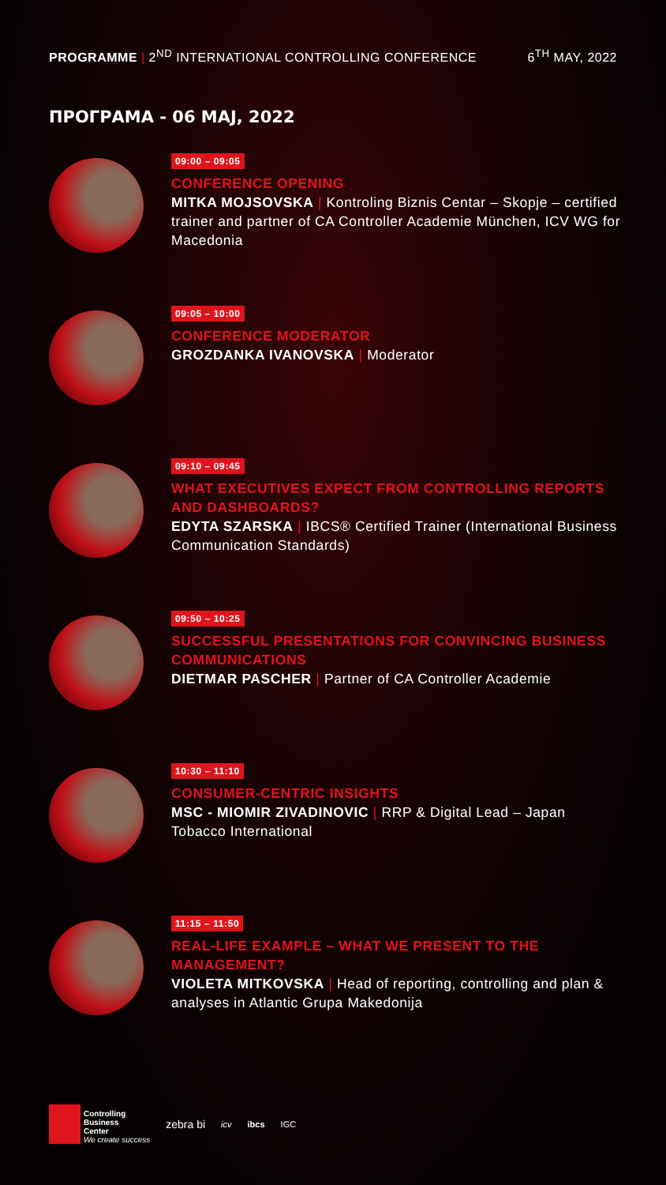PROGRAMME | 2<sup>ND</sup> INTERNATIONAL CONTROLLING CONFERENCE
6<sup>TH</sup> MAY, 2022
ПРОГРАМА - 06 МАЈ, 2022
09:00 – 09:05
CONFERENCE OPENING
MITKA MOJSOVSKA | Kontroling Biznis Centar – Skopje – certified trainer and partner of CA Controller Academie München, ICV WG for Macedonia
09:05 – 10:00
CONFERENCE MODERATOR
GROZDANKA IVANOVSKA | Moderator
09:10 – 09:45
WHAT EXECUTIVES EXPECT FROM CONTROLLING REPORTS AND DASHBOARDS?
EDYTA SZARSKA | IBCS® Certified Trainer (International Business Communication Standards)
09:50 – 10:25
SUCCESSFUL PRESENTATIONS FOR CONVINCING BUSINESS COMMUNICATIONS
DIETMAR PASCHER | Partner of CA Controller Academie
10:30 – 11:10
CONSUMER-CENTRIC INSIGHTS
MSC - MIOMIR ZIVADINOVIC | RRP & Digital Lead – Japan Tobacco International
11:15 – 11:50
REAL-LIFE EXAMPLE – WHAT WE PRESENT TO THE MANAGEMENT?
VIOLETA MITKOVSKA | Head of reporting, controlling and plan & analyses in Atlantic Grupa Makedonija
Controlling
Business
Center
We create success
zebra bi
icv ibcs IGC